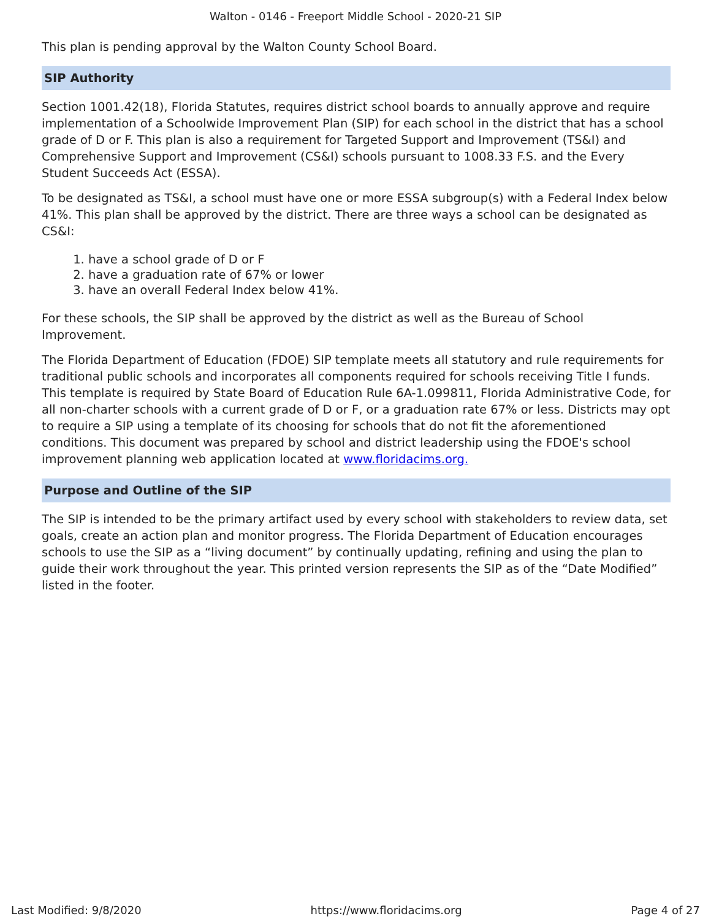Walton - 0146 - Freeport Middle School - 2020-21 SIP
This plan is pending approval by the Walton County School Board.
SIP Authority
Section 1001.42(18), Florida Statutes, requires district school boards to annually approve and require implementation of a Schoolwide Improvement Plan (SIP) for each school in the district that has a school grade of D or F. This plan is also a requirement for Targeted Support and Improvement (TS&I) and Comprehensive Support and Improvement (CS&I) schools pursuant to 1008.33 F.S. and the Every Student Succeeds Act (ESSA).
To be designated as TS&I, a school must have one or more ESSA subgroup(s) with a Federal Index below 41%. This plan shall be approved by the district. There are three ways a school can be designated as CS&I:
1. have a school grade of D or F
2. have a graduation rate of 67% or lower
3. have an overall Federal Index below 41%.
For these schools, the SIP shall be approved by the district as well as the Bureau of School Improvement.
The Florida Department of Education (FDOE) SIP template meets all statutory and rule requirements for traditional public schools and incorporates all components required for schools receiving Title I funds. This template is required by State Board of Education Rule 6A-1.099811, Florida Administrative Code, for all non-charter schools with a current grade of D or F, or a graduation rate 67% or less. Districts may opt to require a SIP using a template of its choosing for schools that do not fit the aforementioned conditions. This document was prepared by school and district leadership using the FDOE's school improvement planning web application located at www.floridacims.org.
Purpose and Outline of the SIP
The SIP is intended to be the primary artifact used by every school with stakeholders to review data, set goals, create an action plan and monitor progress. The Florida Department of Education encourages schools to use the SIP as a “living document” by continually updating, refining and using the plan to guide their work throughout the year. This printed version represents the SIP as of the “Date Modified” listed in the footer.
Last Modified: 9/8/2020 https://www.floridacims.org Page 4 of 27